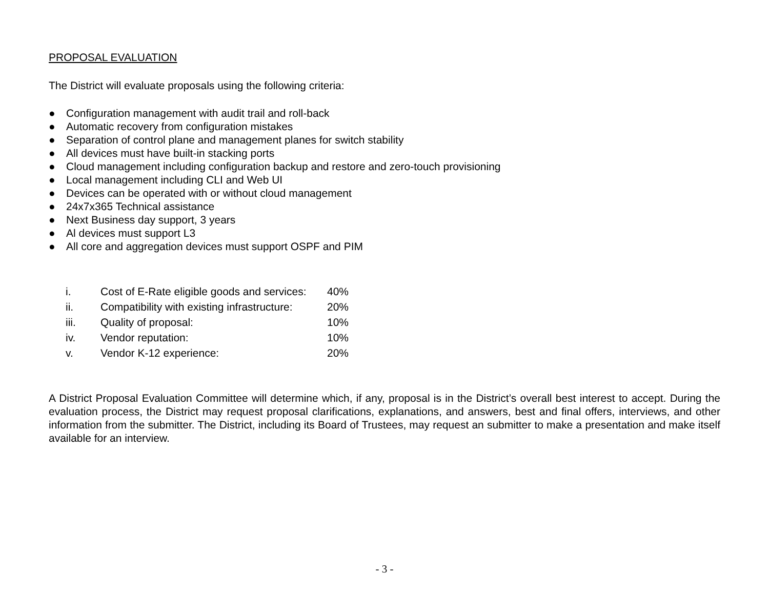PROPOSAL EVALUATION
The District will evaluate proposals using the following criteria:
● Configuration management with audit trail and roll-back
● Automatic recovery from configuration mistakes
● Separation of control plane and management planes for switch stability
● All devices must have built-in stacking ports
● Cloud management including configuration backup and restore and zero-touch provisioning
● Local management including CLI and Web UI
● Devices can be operated with or without cloud management
● 24x7x365 Technical assistance
● Next Business day support, 3 years
● Al devices must support L3
● All core and aggregation devices must support OSPF and PIM
| i. | Cost of E-Rate eligible goods and services: | 40% |
| ii. | Compatibility with existing infrastructure: | 20% |
| iii. | Quality of proposal: | 10% |
| iv. | Vendor reputation: | 10% |
| v. | Vendor K-12 experience: | 20% |
A District Proposal Evaluation Committee will determine which, if any, proposal is in the District’s overall best interest to accept. During the evaluation process, the District may request proposal clarifications, explanations, and answers, best and final offers, interviews, and other information from the submitter. The District, including its Board of Trustees, may request an submitter to make a presentation and make itself available for an interview.
- 3 -